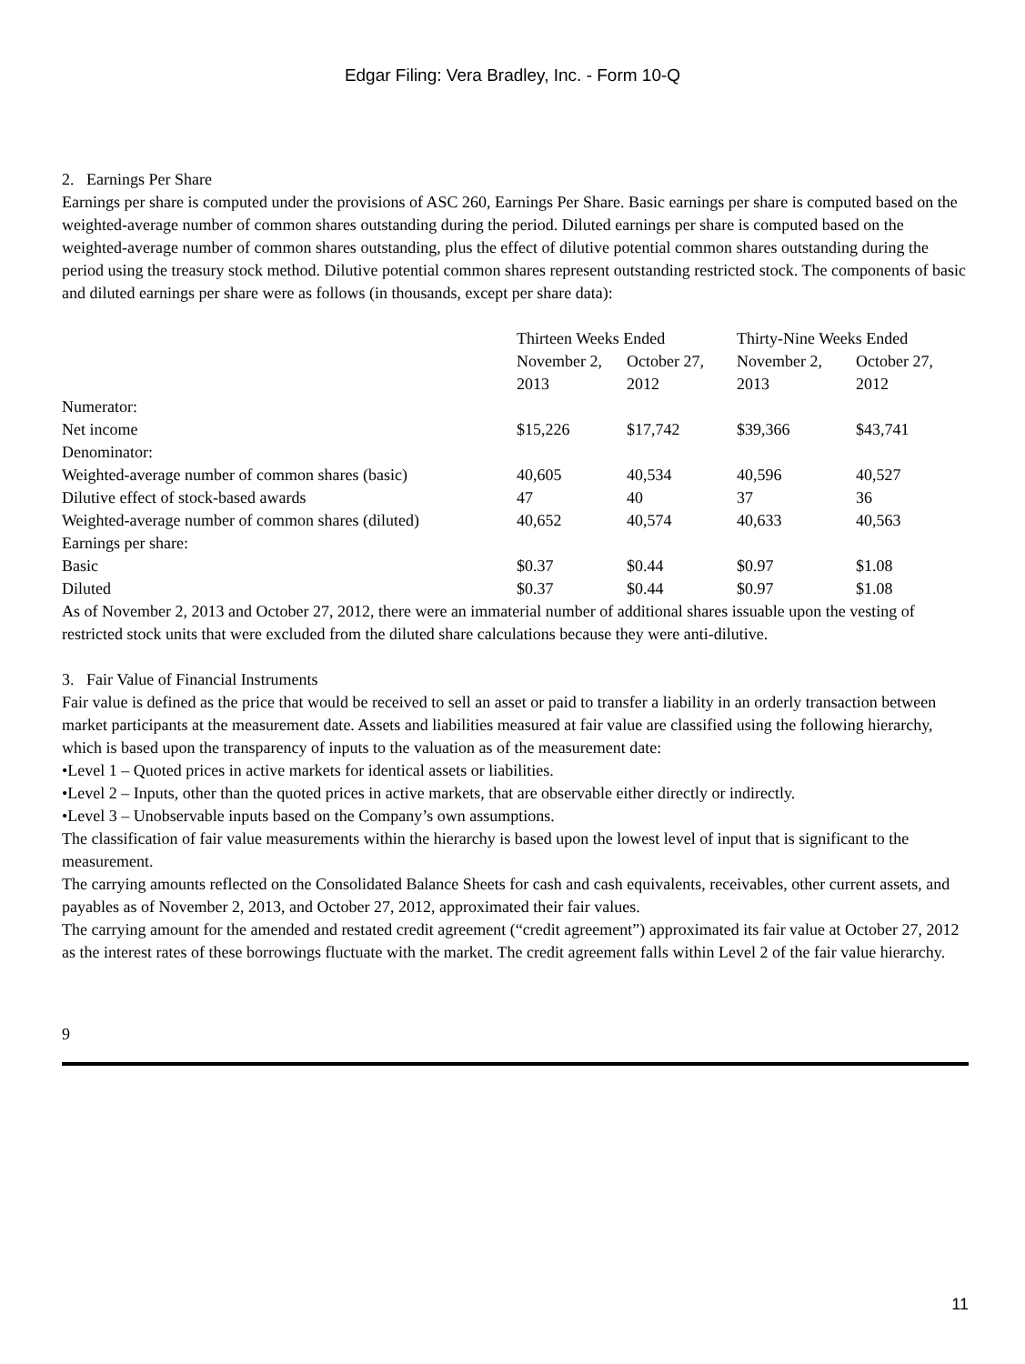Edgar Filing: Vera Bradley, Inc. - Form 10-Q
2. Earnings Per Share
Earnings per share is computed under the provisions of ASC 260, Earnings Per Share. Basic earnings per share is computed based on the weighted-average number of common shares outstanding during the period. Diluted earnings per share is computed based on the weighted-average number of common shares outstanding, plus the effect of dilutive potential common shares outstanding during the period using the treasury stock method. Dilutive potential common shares represent outstanding restricted stock. The components of basic and diluted earnings per share were as follows (in thousands, except per share data):
| | Thirteen Weeks Ended | | Thirty-Nine Weeks Ended | |
| | November 2, 2013 | October 27, 2012 | November 2, 2013 | October 27, 2012 |
| Numerator: | | | | |
| Net income | $15,226 | $17,742 | $39,366 | $43,741 |
| Denominator: | | | | |
| Weighted-average number of common shares (basic) | 40,605 | 40,534 | 40,596 | 40,527 |
| Dilutive effect of stock-based awards | 47 | 40 | 37 | 36 |
| Weighted-average number of common shares (diluted) | 40,652 | 40,574 | 40,633 | 40,563 |
| Earnings per share: | | | | |
| Basic | $0.37 | $0.44 | $0.97 | $1.08 |
| Diluted | $0.37 | $0.44 | $0.97 | $1.08 |
As of November 2, 2013 and October 27, 2012, there were an immaterial number of additional shares issuable upon the vesting of restricted stock units that were excluded from the diluted share calculations because they were anti-dilutive.
3. Fair Value of Financial Instruments
Fair value is defined as the price that would be received to sell an asset or paid to transfer a liability in an orderly transaction between market participants at the measurement date. Assets and liabilities measured at fair value are classified using the following hierarchy, which is based upon the transparency of inputs to the valuation as of the measurement date:
•Level 1 – Quoted prices in active markets for identical assets or liabilities.
•Level 2 – Inputs, other than the quoted prices in active markets, that are observable either directly or indirectly.
•Level 3 – Unobservable inputs based on the Company’s own assumptions.
The classification of fair value measurements within the hierarchy is based upon the lowest level of input that is significant to the measurement.
The carrying amounts reflected on the Consolidated Balance Sheets for cash and cash equivalents, receivables, other current assets, and payables as of November 2, 2013, and October 27, 2012, approximated their fair values.
The carrying amount for the amended and restated credit agreement (“credit agreement”) approximated its fair value at October 27, 2012 as the interest rates of these borrowings fluctuate with the market. The credit agreement falls within Level 2 of the fair value hierarchy.
9
11